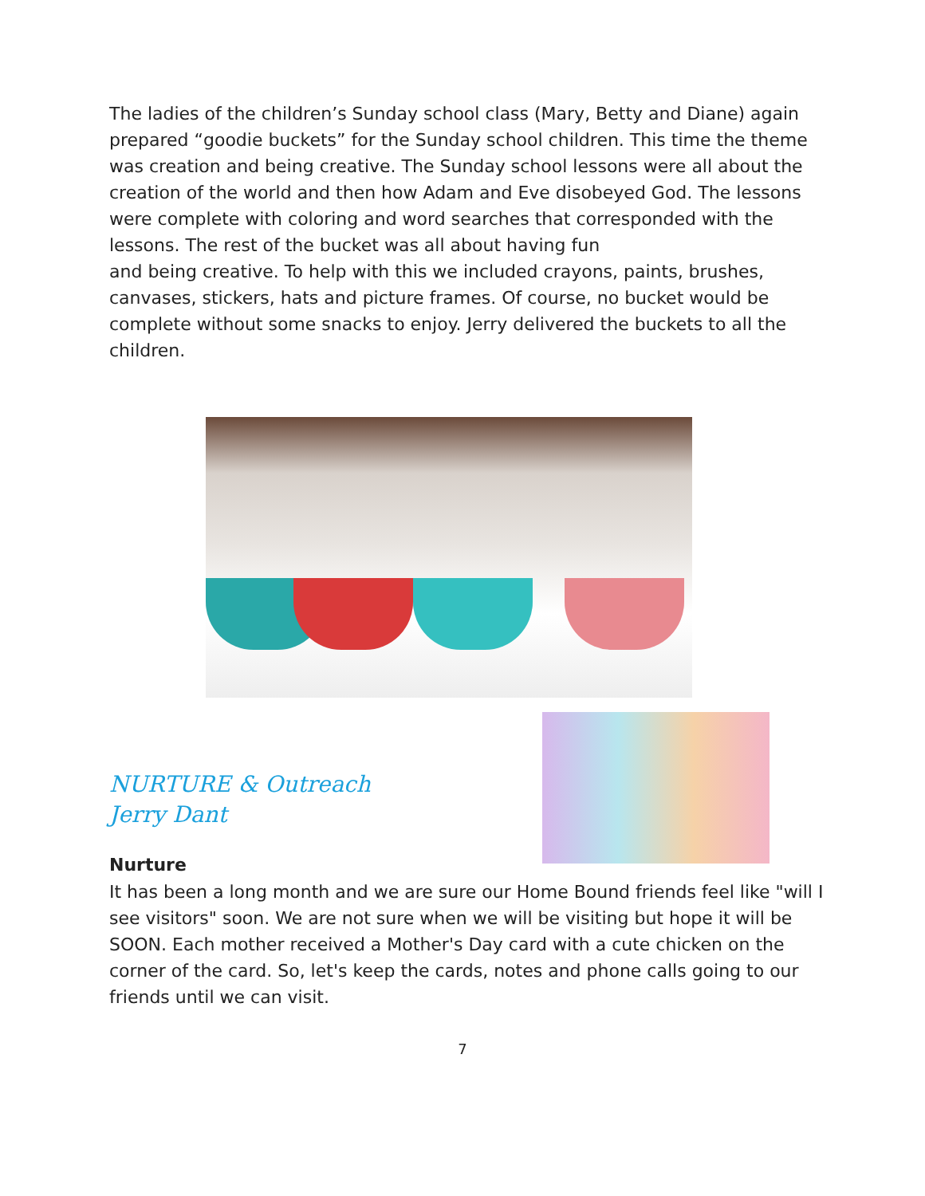The ladies of the children’s Sunday school class (Mary, Betty and Diane) again prepared “goodie buckets” for the Sunday school children. This time the theme was creation and being creative. The Sunday school lessons were all about the creation of the world and then how Adam and Eve disobeyed God. The lessons were complete with coloring and word searches that corresponded with the lessons. The rest of the bucket was all about having fun
and being creative. To help with this we included crayons, paints, brushes, canvases, stickers, hats and picture frames. Of course, no bucket would be complete without some snacks to enjoy. Jerry delivered the buckets to all the children.
NURTURE & Outreach
Jerry Dant
Nurture
It has been a long month and we are sure our Home Bound friends feel like "will I see visitors" soon. We are not sure when we will be visiting but hope it will be SOON. Each mother received a Mother's Day card with a cute chicken on the corner of the card. So, let's keep the cards, notes and phone calls going to our friends until we can visit.
7